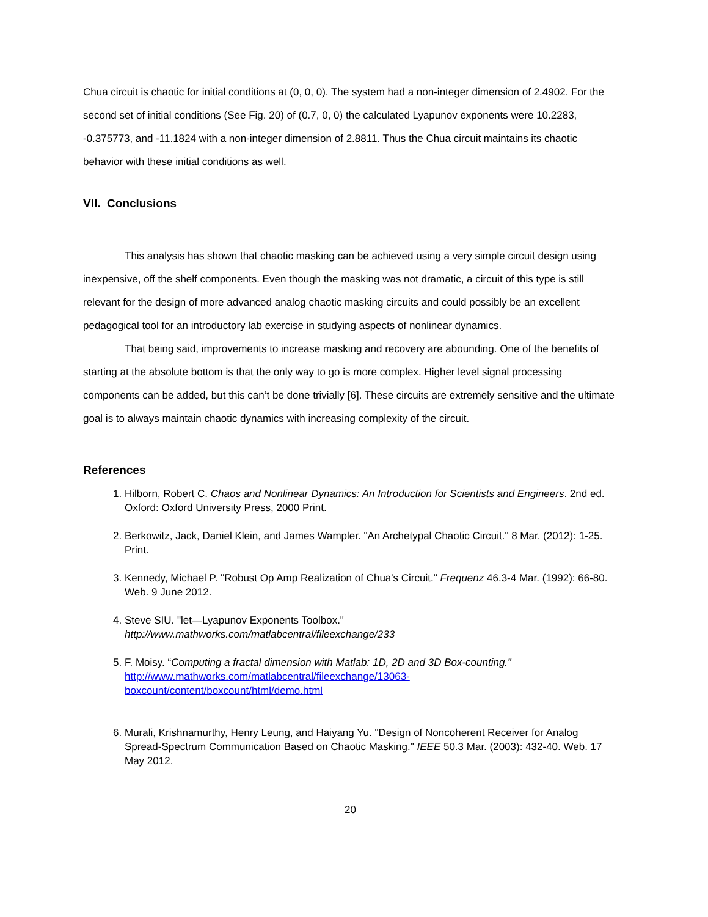Chua circuit is chaotic for initial conditions at (0, 0, 0). The system had a non-integer dimension of 2.4902. For the second set of initial conditions (See Fig. 20) of (0.7, 0, 0) the calculated Lyapunov exponents were 10.2283, -0.375773, and -11.1824 with a non-integer dimension of 2.8811. Thus the Chua circuit maintains its chaotic behavior with these initial conditions as well.
VII. Conclusions
This analysis has shown that chaotic masking can be achieved using a very simple circuit design using inexpensive, off the shelf components. Even though the masking was not dramatic, a circuit of this type is still relevant for the design of more advanced analog chaotic masking circuits and could possibly be an excellent pedagogical tool for an introductory lab exercise in studying aspects of nonlinear dynamics.
That being said, improvements to increase masking and recovery are abounding. One of the benefits of starting at the absolute bottom is that the only way to go is more complex. Higher level signal processing components can be added, but this can’t be done trivially [6]. These circuits are extremely sensitive and the ultimate goal is to always maintain chaotic dynamics with increasing complexity of the circuit.
References
1. Hilborn, Robert C. Chaos and Nonlinear Dynamics: An Introduction for Scientists and Engineers. 2nd ed. Oxford: Oxford University Press, 2000 Print.
2. Berkowitz, Jack, Daniel Klein, and James Wampler. "An Archetypal Chaotic Circuit." 8 Mar. (2012): 1-25. Print.
3. Kennedy, Michael P. "Robust Op Amp Realization of Chua's Circuit." Frequenz 46.3-4 Mar. (1992): 66-80. Web. 9 June 2012.
4. Steve SIU. "let—Lyapunov Exponents Toolbox."
http://www.mathworks.com/matlabcentral/fileexchange/233
5. F. Moisy. “Computing a fractal dimension with Matlab: 1D, 2D and 3D Box-counting.”
http://www.mathworks.com/matlabcentral/fileexchange/13063-
boxcount/content/boxcount/html/demo.html
6. Murali, Krishnamurthy, Henry Leung, and Haiyang Yu. "Design of Noncoherent Receiver for Analog Spread-Spectrum Communication Based on Chaotic Masking." IEEE 50.3 Mar. (2003): 432-40. Web. 17 May 2012.
20